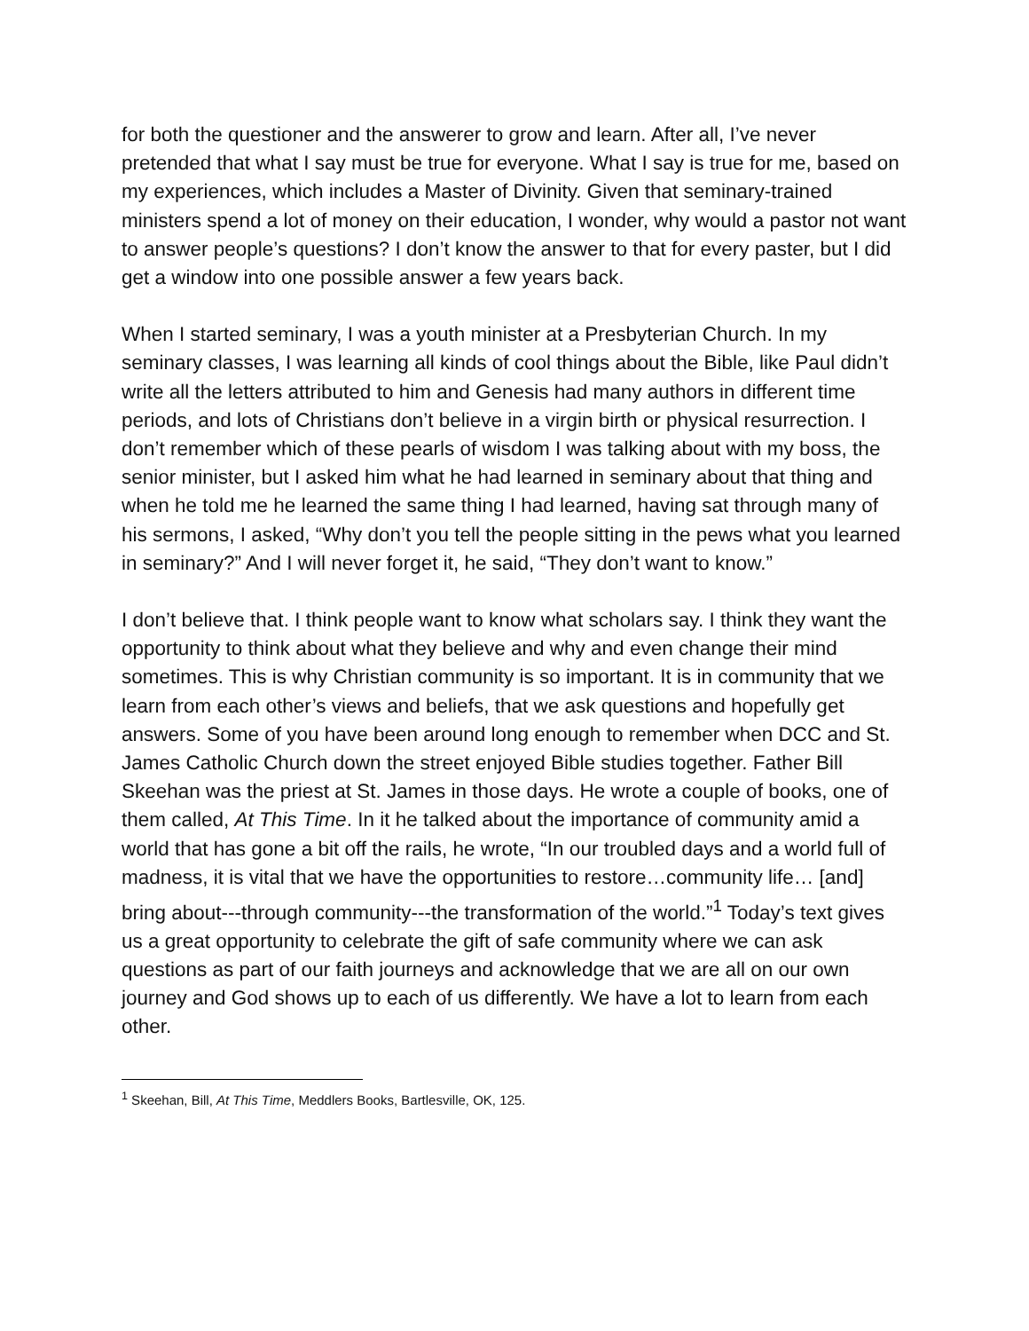for both the questioner and the answerer to grow and learn. After all, I’ve never pretended that what I say must be true for everyone. What I say is true for me, based on my experiences, which includes a Master of Divinity. Given that seminary-trained ministers spend a lot of money on their education, I wonder, why would a pastor not want to answer people’s questions? I don’t know the answer to that for every paster, but I did get a window into one possible answer a few years back.
When I started seminary, I was a youth minister at a Presbyterian Church. In my seminary classes, I was learning all kinds of cool things about the Bible, like Paul didn’t write all the letters attributed to him and Genesis had many authors in different time periods, and lots of Christians don’t believe in a virgin birth or physical resurrection. I don’t remember which of these pearls of wisdom I was talking about with my boss, the senior minister, but I asked him what he had learned in seminary about that thing and when he told me he learned the same thing I had learned, having sat through many of his sermons, I asked, “Why don’t you tell the people sitting in the pews what you learned in seminary?” And I will never forget it, he said, “They don’t want to know.”
I don’t believe that. I think people want to know what scholars say. I think they want the opportunity to think about what they believe and why and even change their mind sometimes. This is why Christian community is so important. It is in community that we learn from each other’s views and beliefs, that we ask questions and hopefully get answers. Some of you have been around long enough to remember when DCC and St. James Catholic Church down the street enjoyed Bible studies together. Father Bill Skeehan was the priest at St. James in those days. He wrote a couple of books, one of them called, At This Time. In it he talked about the importance of community amid a world that has gone a bit off the rails, he wrote, “In our troubled days and a world full of madness, it is vital that we have the opportunities to restore…community life… [and] bring about---through community---the transformation of the world.”<sup>1</sup> Today’s text gives us a great opportunity to celebrate the gift of safe community where we can ask questions as part of our faith journeys and acknowledge that we are all on our own journey and God shows up to each of us differently. We have a lot to learn from each other.
<sup>1</sup> Skeehan, Bill, At This Time, Meddlers Books, Bartlesville, OK, 125.